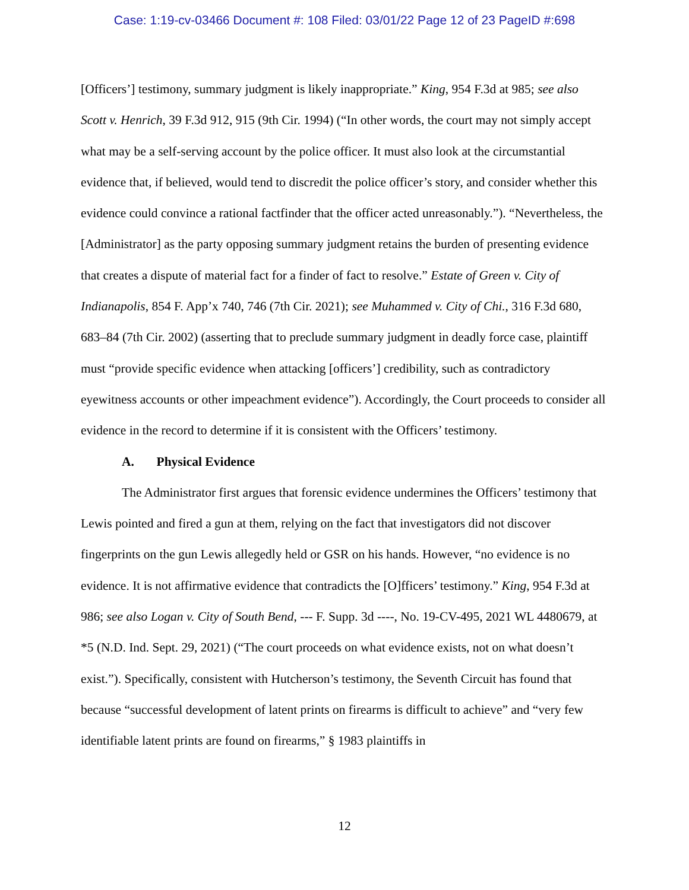Case: 1:19-cv-03466 Document #: 108 Filed: 03/01/22 Page 12 of 23 PageID #:698
[Officers’] testimony, summary judgment is likely inappropriate.” King, 954 F.3d at 985; see also Scott v. Henrich, 39 F.3d 912, 915 (9th Cir. 1994) (“In other words, the court may not simply accept what may be a self-serving account by the police officer. It must also look at the circumstantial evidence that, if believed, would tend to discredit the police officer’s story, and consider whether this evidence could convince a rational factfinder that the officer acted unreasonably.”). “Nevertheless, the [Administrator] as the party opposing summary judgment retains the burden of presenting evidence that creates a dispute of material fact for a finder of fact to resolve.” Estate of Green v. City of Indianapolis, 854 F. App’x 740, 746 (7th Cir. 2021); see Muhammed v. City of Chi., 316 F.3d 680, 683–84 (7th Cir. 2002) (asserting that to preclude summary judgment in deadly force case, plaintiff must “provide specific evidence when attacking [officers’] credibility, such as contradictory eyewitness accounts or other impeachment evidence”). Accordingly, the Court proceeds to consider all evidence in the record to determine if it is consistent with the Officers’ testimony.
A. Physical Evidence
The Administrator first argues that forensic evidence undermines the Officers’ testimony that Lewis pointed and fired a gun at them, relying on the fact that investigators did not discover fingerprints on the gun Lewis allegedly held or GSR on his hands. However, “no evidence is no evidence. It is not affirmative evidence that contradicts the [O]fficers’ testimony.” King, 954 F.3d at 986; see also Logan v. City of South Bend, --- F. Supp. 3d ----, No. 19-CV-495, 2021 WL 4480679, at *5 (N.D. Ind. Sept. 29, 2021) (“The court proceeds on what evidence exists, not on what doesn’t exist.”). Specifically, consistent with Hutcherson’s testimony, the Seventh Circuit has found that because “successful development of latent prints on firearms is difficult to achieve” and “very few identifiable latent prints are found on firearms,” § 1983 plaintiffs in
12